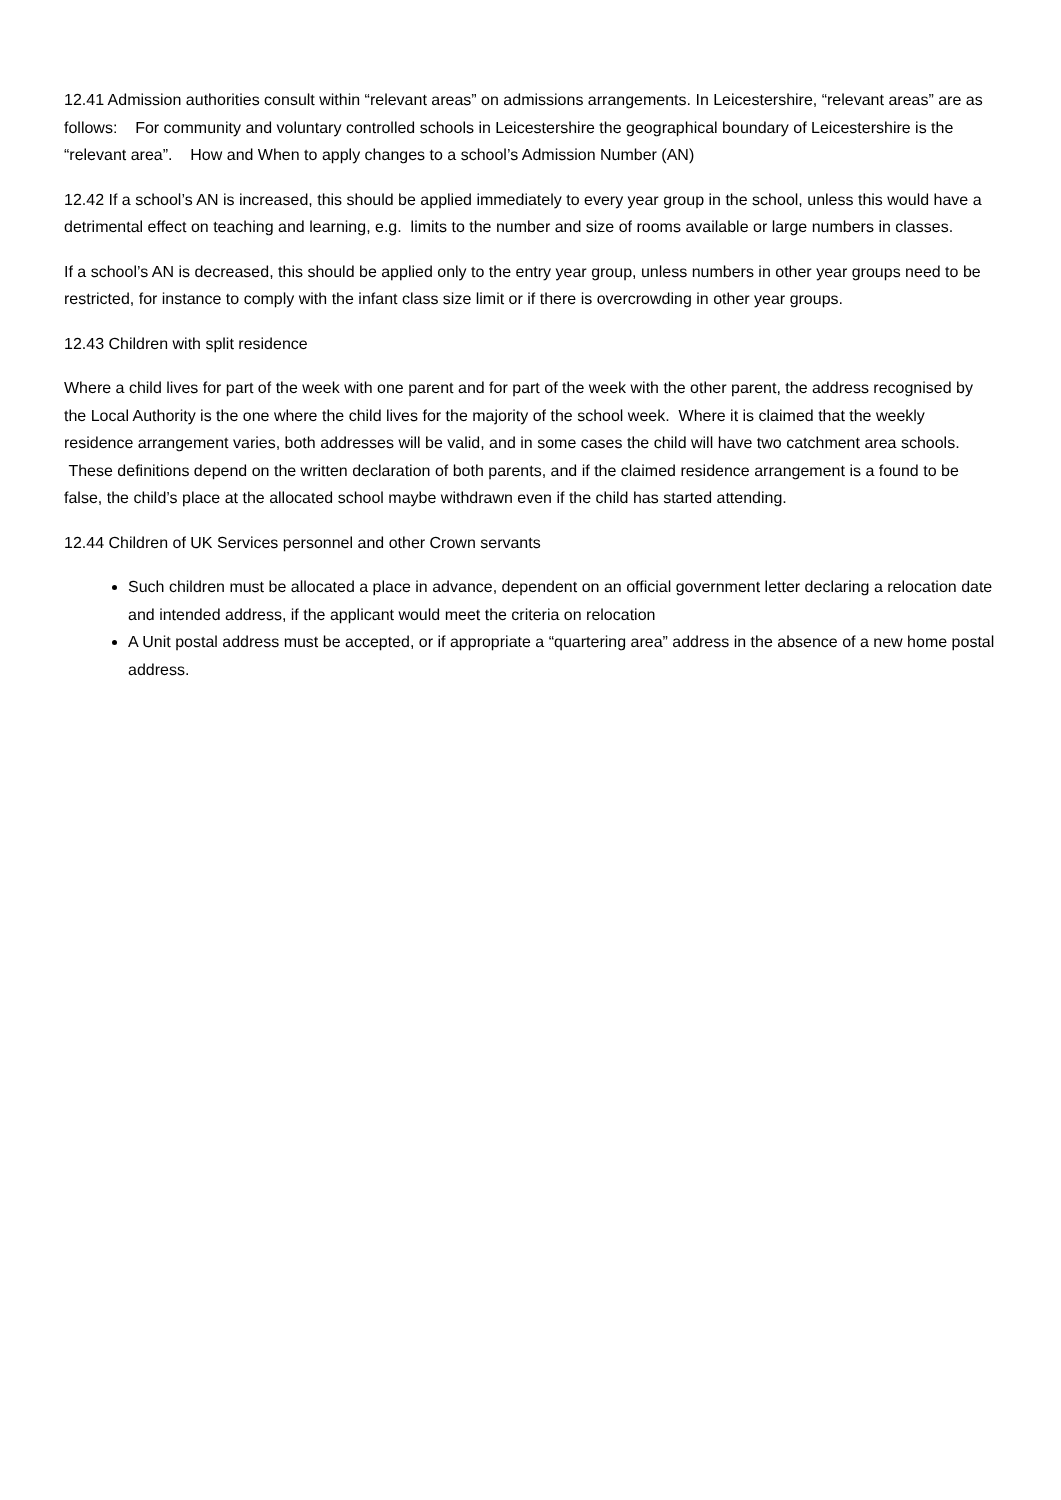12.41 Admission authorities consult within “relevant areas” on admissions arrangements. In Leicestershire, “relevant areas” are as follows: For community and voluntary controlled schools in Leicestershire the geographical boundary of Leicestershire is the “relevant area”. How and When to apply changes to a school’s Admission Number (AN)
12.42 If a school’s AN is increased, this should be applied immediately to every year group in the school, unless this would have a detrimental effect on teaching and learning, e.g. limits to the number and size of rooms available or large numbers in classes.
If a school’s AN is decreased, this should be applied only to the entry year group, unless numbers in other year groups need to be restricted, for instance to comply with the infant class size limit or if there is overcrowding in other year groups.
12.43 Children with split residence
Where a child lives for part of the week with one parent and for part of the week with the other parent, the address recognised by the Local Authority is the one where the child lives for the majority of the school week. Where it is claimed that the weekly residence arrangement varies, both addresses will be valid, and in some cases the child will have two catchment area schools. These definitions depend on the written declaration of both parents, and if the claimed residence arrangement is a found to be false, the child’s place at the allocated school maybe withdrawn even if the child has started attending.
12.44 Children of UK Services personnel and other Crown servants
Such children must be allocated a place in advance, dependent on an official government letter declaring a relocation date and intended address, if the applicant would meet the criteria on relocation
A Unit postal address must be accepted, or if appropriate a “quartering area” address in the absence of a new home postal address.